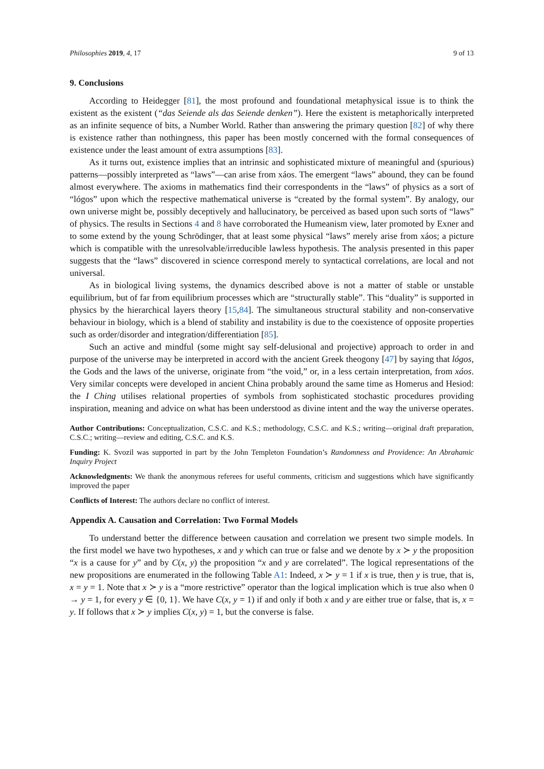Philosophies 2019, 4, 17 9 of 13
9. Conclusions
According to Heidegger [81], the most profound and foundational metaphysical issue is to think the existent as the existent (“das Seiende als das Seiende denken”). Here the existent is metaphorically interpreted as an infinite sequence of bits, a Number World. Rather than answering the primary question [82] of why there is existence rather than nothingness, this paper has been mostly concerned with the formal consequences of existence under the least amount of extra assumptions [83].
As it turns out, existence implies that an intrinsic and sophisticated mixture of meaningful and (spurious) patterns—possibly interpreted as “laws”—can arise from xáos. The emergent “laws” abound, they can be found almost everywhere. The axioms in mathematics find their correspondents in the “laws” of physics as a sort of “lógos” upon which the respective mathematical universe is “created by the formal system”. By analogy, our own universe might be, possibly deceptively and hallucinatory, be perceived as based upon such sorts of “laws” of physics. The results in Sections 4 and 8 have corroborated the Humeanism view, later promoted by Exner and to some extend by the young Schrödinger, that at least some physical “laws” merely arise from xáos; a picture which is compatible with the unresolvable/irreducible lawless hypothesis. The analysis presented in this paper suggests that the “laws” discovered in science correspond merely to syntactical correlations, are local and not universal.
As in biological living systems, the dynamics described above is not a matter of stable or unstable equilibrium, but of far from equilibrium processes which are “structurally stable”. This “duality” is supported in physics by the hierarchical layers theory [15,84]. The simultaneous structural stability and non-conservative behaviour in biology, which is a blend of stability and instability is due to the coexistence of opposite properties such as order/disorder and integration/differentiation [85].
Such an active and mindful (some might say self-delusional and projective) approach to order in and purpose of the universe may be interpreted in accord with the ancient Greek theogony [47] by saying that lógos, the Gods and the laws of the universe, originate from “the void,” or, in a less certain interpretation, from xáos. Very similar concepts were developed in ancient China probably around the same time as Homerus and Hesiod: the I Ching utilises relational properties of symbols from sophisticated stochastic procedures providing inspiration, meaning and advice on what has been understood as divine intent and the way the universe operates.
Author Contributions: Conceptualization, C.S.C. and K.S.; methodology, C.S.C. and K.S.; writing—original draft preparation, C.S.C.; writing—review and editing, C.S.C. and K.S.
Funding: K. Svozil was supported in part by the John Templeton Foundation’s Randomness and Providence: An Abrahamic Inquiry Project
Acknowledgments: We thank the anonymous referees for useful comments, criticism and suggestions which have significantly improved the paper
Conflicts of Interest: The authors declare no conflict of interest.
Appendix A. Causation and Correlation: Two Formal Models
To understand better the difference between causation and correlation we present two simple models. In the first model we have two hypotheses, x and y which can true or false and we denote by x ≻ y the proposition “x is a cause for y” and by C(x, y) the proposition “x and y are correlated”. The logical representations of the new propositions are enumerated in the following Table A1: Indeed, x ≻ y = 1 if x is true, then y is true, that is, x = y = 1. Note that x ≻ y is a “more restrictive” operator than the logical implication which is true also when 0 → y = 1, for every y ∈ {0, 1}. We have C(x, y = 1) if and only if both x and y are either true or false, that is, x = y. If follows that x ≻ y implies C(x, y) = 1, but the converse is false.